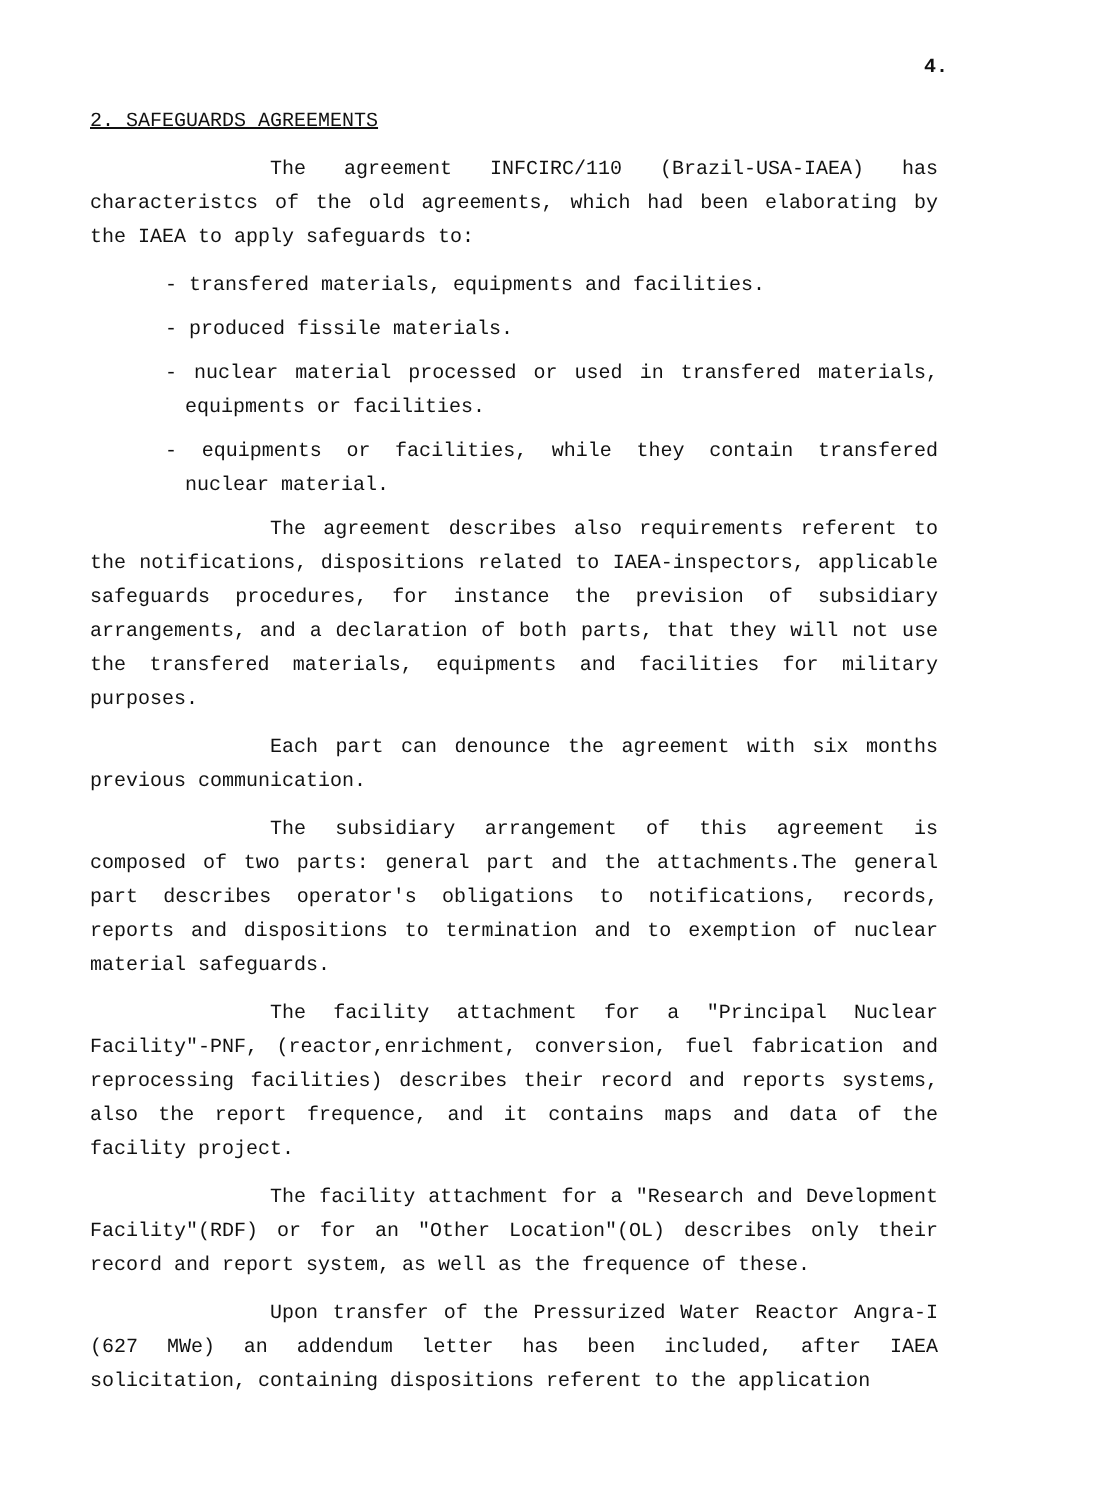4.
2. SAFEGUARDS AGREEMENTS
The agreement INFCIRC/110 (Brazil-USA-IAEA) has characteristcs of the old agreements, which had been elaborating by the IAEA to apply safeguards to:
- transfered materials, equipments and facilities.
- produced fissile materials.
- nuclear material processed or used in transfered materials, equipments or facilities.
- equipments or facilities, while they contain transfered nuclear material.
The agreement describes also requirements referent to the notifications, dispositions related to IAEA-inspectors, applicable safeguards procedures, for instance the prevision of subsidiary arrangements, and a declaration of both parts, that they will not use the transfered materials, equipments and facilities for military purposes.
Each part can denounce the agreement with six months previous communication.
The subsidiary arrangement of this agreement is composed of two parts: general part and the attachments.The general part describes operator's obligations to notifications, records, reports and dispositions to termination and to exemption of nuclear material safeguards.
The facility attachment for a "Principal Nuclear Facility"-PNF, (reactor,enrichment, conversion, fuel fabrication and reprocessing facilities) describes their record and reports systems, also the report frequence, and it contains maps and data of the facility project.
The facility attachment for a "Research and Development Facility"(RDF) or for an "Other Location"(OL) describes only their record and report system, as well as the frequence of these.
Upon transfer of the Pressurized Water Reactor Angra-I (627 MWe) an addendum letter has been included, after IAEA solicitation, containing dispositions referent to the application